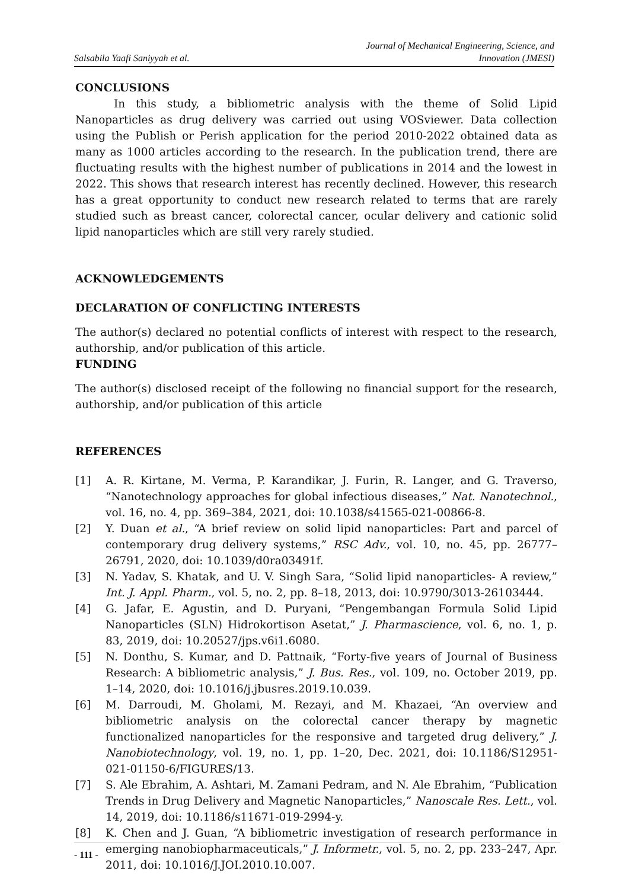Salsabila Yaafi Saniyyah et al.
Journal of Mechanical Engineering, Science, and
Innovation (JMESI)
CONCLUSIONS
In this study, a bibliometric analysis with the theme of Solid Lipid Nanoparticles as drug delivery was carried out using VOSviewer. Data collection using the Publish or Perish application for the period 2010-2022 obtained data as many as 1000 articles according to the research. In the publication trend, there are fluctuating results with the highest number of publications in 2014 and the lowest in 2022. This shows that research interest has recently declined. However, this research has a great opportunity to conduct new research related to terms that are rarely studied such as breast cancer, colorectal cancer, ocular delivery and cationic solid lipid nanoparticles which are still very rarely studied.
ACKNOWLEDGEMENTS
DECLARATION OF CONFLICTING INTERESTS
The author(s) declared no potential conflicts of interest with respect to the research, authorship, and/or publication of this article.
FUNDING
The author(s) disclosed receipt of the following no financial support for the research, authorship, and/or publication of this article
REFERENCES
[1] A. R. Kirtane, M. Verma, P. Karandikar, J. Furin, R. Langer, and G. Traverso, “Nanotechnology approaches for global infectious diseases,” Nat. Nanotechnol., vol. 16, no. 4, pp. 369–384, 2021, doi: 10.1038/s41565-021-00866-8.
[2] Y. Duan et al., “A brief review on solid lipid nanoparticles: Part and parcel of contemporary drug delivery systems,” RSC Adv., vol. 10, no. 45, pp. 26777–26791, 2020, doi: 10.1039/d0ra03491f.
[3] N. Yadav, S. Khatak, and U. V. Singh Sara, “Solid lipid nanoparticles- A review,” Int. J. Appl. Pharm., vol. 5, no. 2, pp. 8–18, 2013, doi: 10.9790/3013-26103444.
[4] G. Jafar, E. Agustin, and D. Puryani, “Pengembangan Formula Solid Lipid Nanoparticles (SLN) Hidrokortison Asetat,” J. Pharmascience, vol. 6, no. 1, p. 83, 2019, doi: 10.20527/jps.v6i1.6080.
[5] N. Donthu, S. Kumar, and D. Pattnaik, “Forty-five years of Journal of Business Research: A bibliometric analysis,” J. Bus. Res., vol. 109, no. October 2019, pp. 1–14, 2020, doi: 10.1016/j.jbusres.2019.10.039.
[6] M. Darroudi, M. Gholami, M. Rezayi, and M. Khazaei, “An overview and bibliometric analysis on the colorectal cancer therapy by magnetic functionalized nanoparticles for the responsive and targeted drug delivery,” J. Nanobiotechnology, vol. 19, no. 1, pp. 1–20, Dec. 2021, doi: 10.1186/S12951-021-01150-6/FIGURES/13.
[7] S. Ale Ebrahim, A. Ashtari, M. Zamani Pedram, and N. Ale Ebrahim, “Publication Trends in Drug Delivery and Magnetic Nanoparticles,” Nanoscale Res. Lett., vol. 14, 2019, doi: 10.1186/s11671-019-2994-y.
[8] K. Chen and J. Guan, “A bibliometric investigation of research performance in emerging nanobiopharmaceuticals,” J. Informetr., vol. 5, no. 2, pp. 233–247, Apr. 2011, doi: 10.1016/J.JOI.2010.10.007.
- 111 -